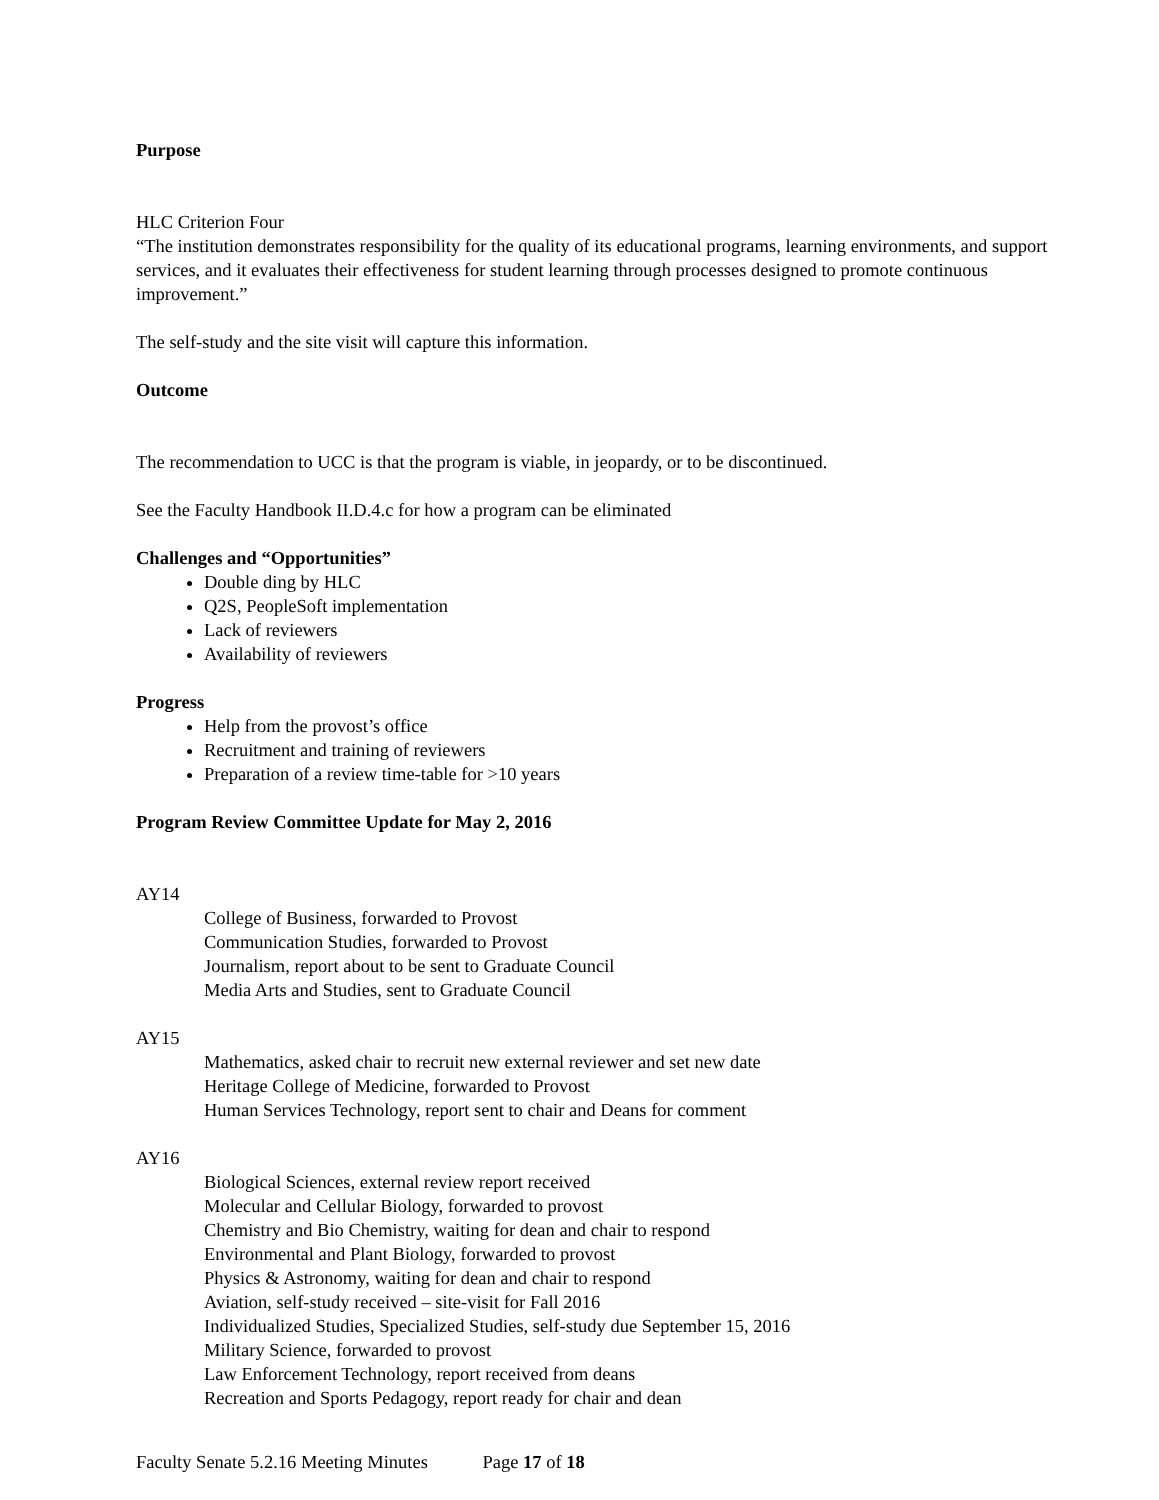Purpose
HLC Criterion Four
“The institution demonstrates responsibility for the quality of its educational programs, learning environments, and support services, and it evaluates their effectiveness for student learning through processes designed to promote continuous improvement.”
The self-study and the site visit will capture this information.
Outcome
The recommendation to UCC is that the program is viable, in jeopardy, or to be discontinued.
See the Faculty Handbook II.D.4.c for how a program can be eliminated
Challenges and “Opportunities”
Double ding by HLC
Q2S, PeopleSoft implementation
Lack of reviewers
Availability of reviewers
Progress
Help from the provost’s office
Recruitment and training of reviewers
Preparation of a review time-table for >10 years
Program Review Committee Update for May 2, 2016
AY14
College of Business, forwarded to Provost
Communication Studies, forwarded to Provost
Journalism, report about to be sent to Graduate Council
Media Arts and Studies, sent to Graduate Council
AY15
Mathematics, asked chair to recruit new external reviewer and set new date
Heritage College of Medicine, forwarded to Provost
Human Services Technology, report sent to chair and Deans for comment
AY16
Biological Sciences, external review report received
Molecular and Cellular Biology, forwarded to provost
Chemistry and Bio Chemistry, waiting for dean and chair to respond
Environmental and Plant Biology, forwarded to provost
Physics & Astronomy, waiting for dean and chair to respond
Aviation, self-study received – site-visit for Fall 2016
Individualized Studies, Specialized Studies, self-study due September 15, 2016
Military Science, forwarded to provost
Law Enforcement Technology, report received from deans
Recreation and Sports Pedagogy, report ready for chair and dean
Faculty Senate 5.2.16 Meeting Minutes Page 17 of 18